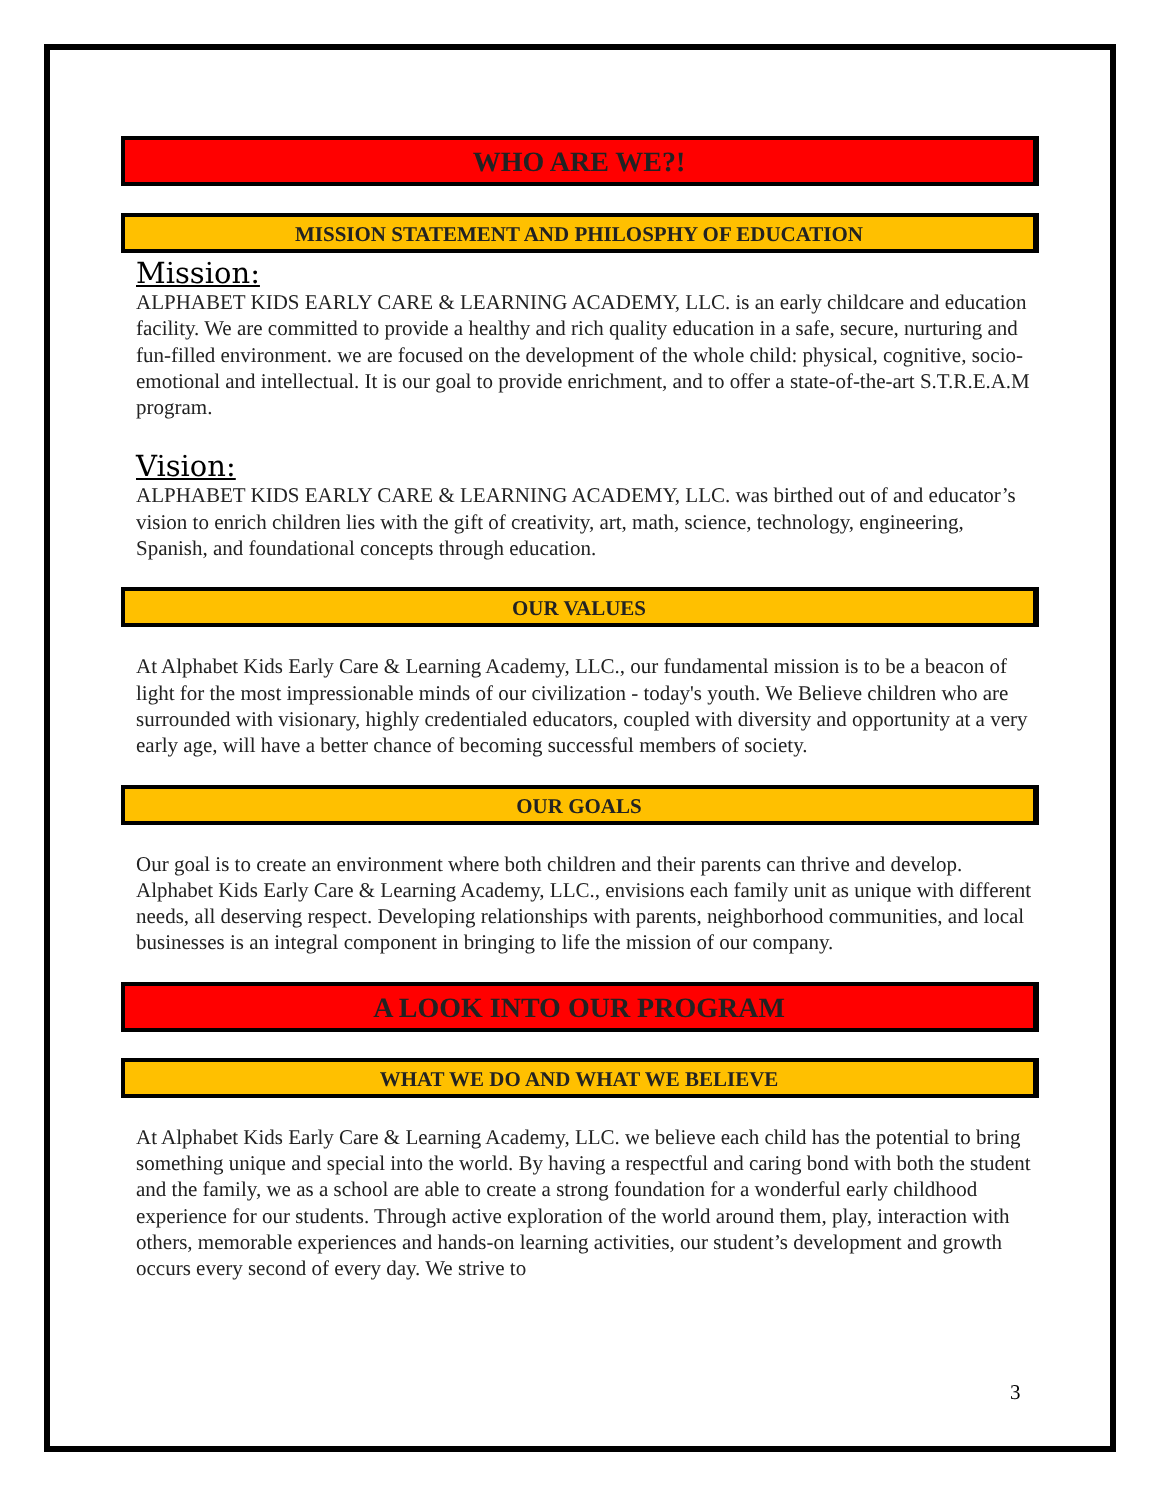WHO ARE WE?!
MISSION STATEMENT AND PHILOSPHY OF EDUCATION
Mission:
ALPHABET KIDS EARLY CARE & LEARNING ACADEMY, LLC. is an early childcare and education facility. We are committed to provide a healthy and rich quality education in a safe, secure, nurturing and fun-filled environment. we are focused on the development of the whole child: physical, cognitive, socio-emotional and intellectual. It is our goal to provide enrichment, and to offer a state-of-the-art S.T.R.E.A.M program.
Vision:
ALPHABET KIDS EARLY CARE & LEARNING ACADEMY, LLC. was birthed out of and educator’s vision to enrich children lies with the gift of creativity, art, math, science, technology, engineering, Spanish, and foundational concepts through education.
OUR VALUES
At Alphabet Kids Early Care & Learning Academy, LLC., our fundamental mission is to be a beacon of light for the most impressionable minds of our civilization - today's youth. We Believe children who are surrounded with visionary, highly credentialed educators, coupled with diversity and opportunity at a very early age, will have a better chance of becoming successful members of society.
OUR GOALS
Our goal is to create an environment where both children and their parents can thrive and develop. Alphabet Kids Early Care & Learning Academy, LLC., envisions each family unit as unique with different needs, all deserving respect. Developing relationships with parents, neighborhood communities, and local businesses is an integral component in bringing to life the mission of our company.
A LOOK INTO OUR PROGRAM
WHAT WE DO AND WHAT WE BELIEVE
At Alphabet Kids Early Care & Learning Academy, LLC. we believe each child has the potential to bring something unique and special into the world. By having a respectful and caring bond with both the student and the family, we as a school are able to create a strong foundation for a wonderful early childhood experience for our students. Through active exploration of the world around them, play, interaction with others, memorable experiences and hands-on learning activities, our student’s development and growth occurs every second of every day. We strive to
3